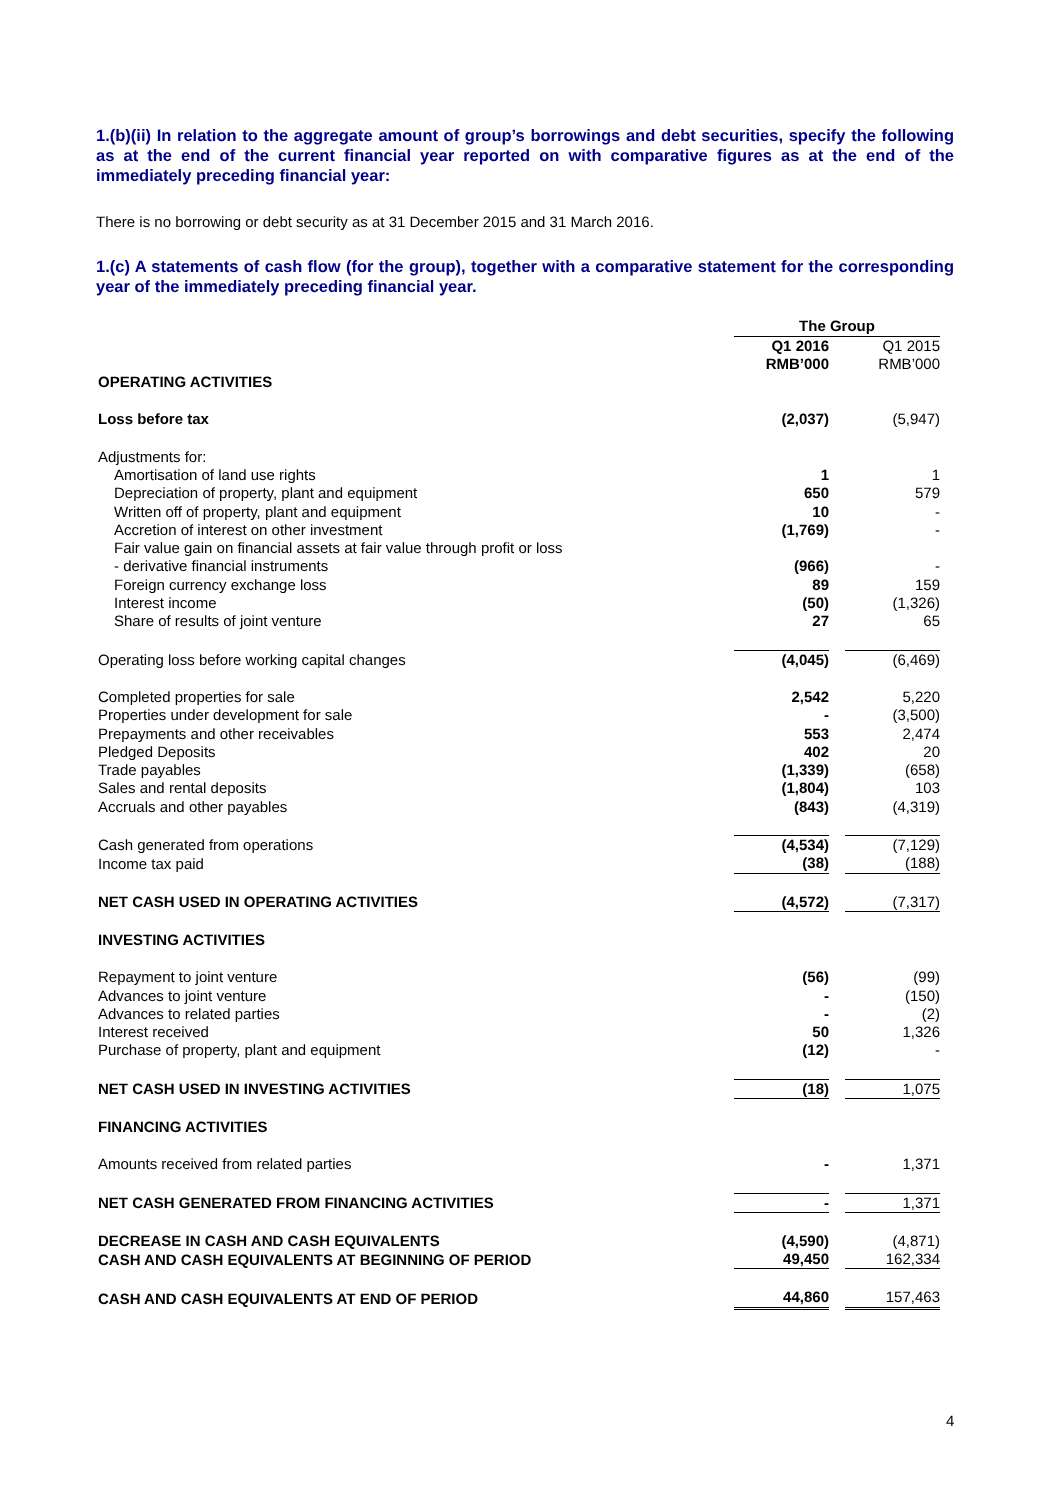1.(b)(ii) In relation to the aggregate amount of group’s borrowings and debt securities, specify the following as at the end of the current financial year reported on with comparative figures as at the end of the immediately preceding financial year:
There is no borrowing or debt security as at 31 December 2015 and 31 March 2016.
1.(c) A statements of cash flow (for the group), together with a comparative statement for the corresponding year of the immediately preceding financial year.
| | The Group | | |
| | Q1 2016 | | Q1 2015 |
| | RMB’000 | | RMB’000 |
| OPERATING ACTIVITIES | | | |
| Loss before tax | (2,037) | | (5,947) |
| Adjustments for: | | | |
| Amortisation of land use rights | 1 | | 1 |
| Depreciation of property, plant and equipment | 650 | | 579 |
| Written off of property, plant and equipment | 10 | | - |
| Accretion of interest on other investment | (1,769) | | - |
| Fair value gain on financial assets at fair value through profit or loss | | | |
| - derivative financial instruments | (966) | | - |
| Foreign currency exchange loss | 89 | | 159 |
| Interest income | (50) | | (1,326) |
| Share of results of joint venture | 27 | | 65 |
| Operating loss before working capital changes | (4,045) | | (6,469) |
| Completed properties for sale | 2,542 | | 5,220 |
| Properties under development for sale | - | | (3,500) |
| Prepayments and other receivables | 553 | | 2,474 |
| Pledged Deposits | 402 | | 20 |
| Trade payables | (1,339) | | (658) |
| Sales and rental deposits | (1,804) | | 103 |
| Accruals and other payables | (843) | | (4,319) |
| Cash generated from operations | (4,534) | | (7,129) |
| Income tax paid | (38) | | (188) |
| NET CASH USED IN OPERATING ACTIVITIES | (4,572) | | (7,317) |
| INVESTING ACTIVITIES | | | |
| Repayment to joint venture | (56) | | (99) |
| Advances to joint venture | - | | (150) |
| Advances to related parties | - | | (2) |
| Interest received | 50 | | 1,326 |
| Purchase of property, plant and equipment | (12) | | - |
| NET CASH USED IN INVESTING ACTIVITIES | (18) | | 1,075 |
| FINANCING ACTIVITIES | | | |
| Amounts received from related parties | - | | 1,371 |
| NET CASH GENERATED FROM FINANCING ACTIVITIES | - | | 1,371 |
| DECREASE IN CASH AND CASH EQUIVALENTS | (4,590) | | (4,871) |
| CASH AND CASH EQUIVALENTS AT BEGINNING OF PERIOD | 49,450 | | 162,334 |
| CASH AND CASH EQUIVALENTS AT END OF PERIOD | 44,860 | | 157,463 |
4